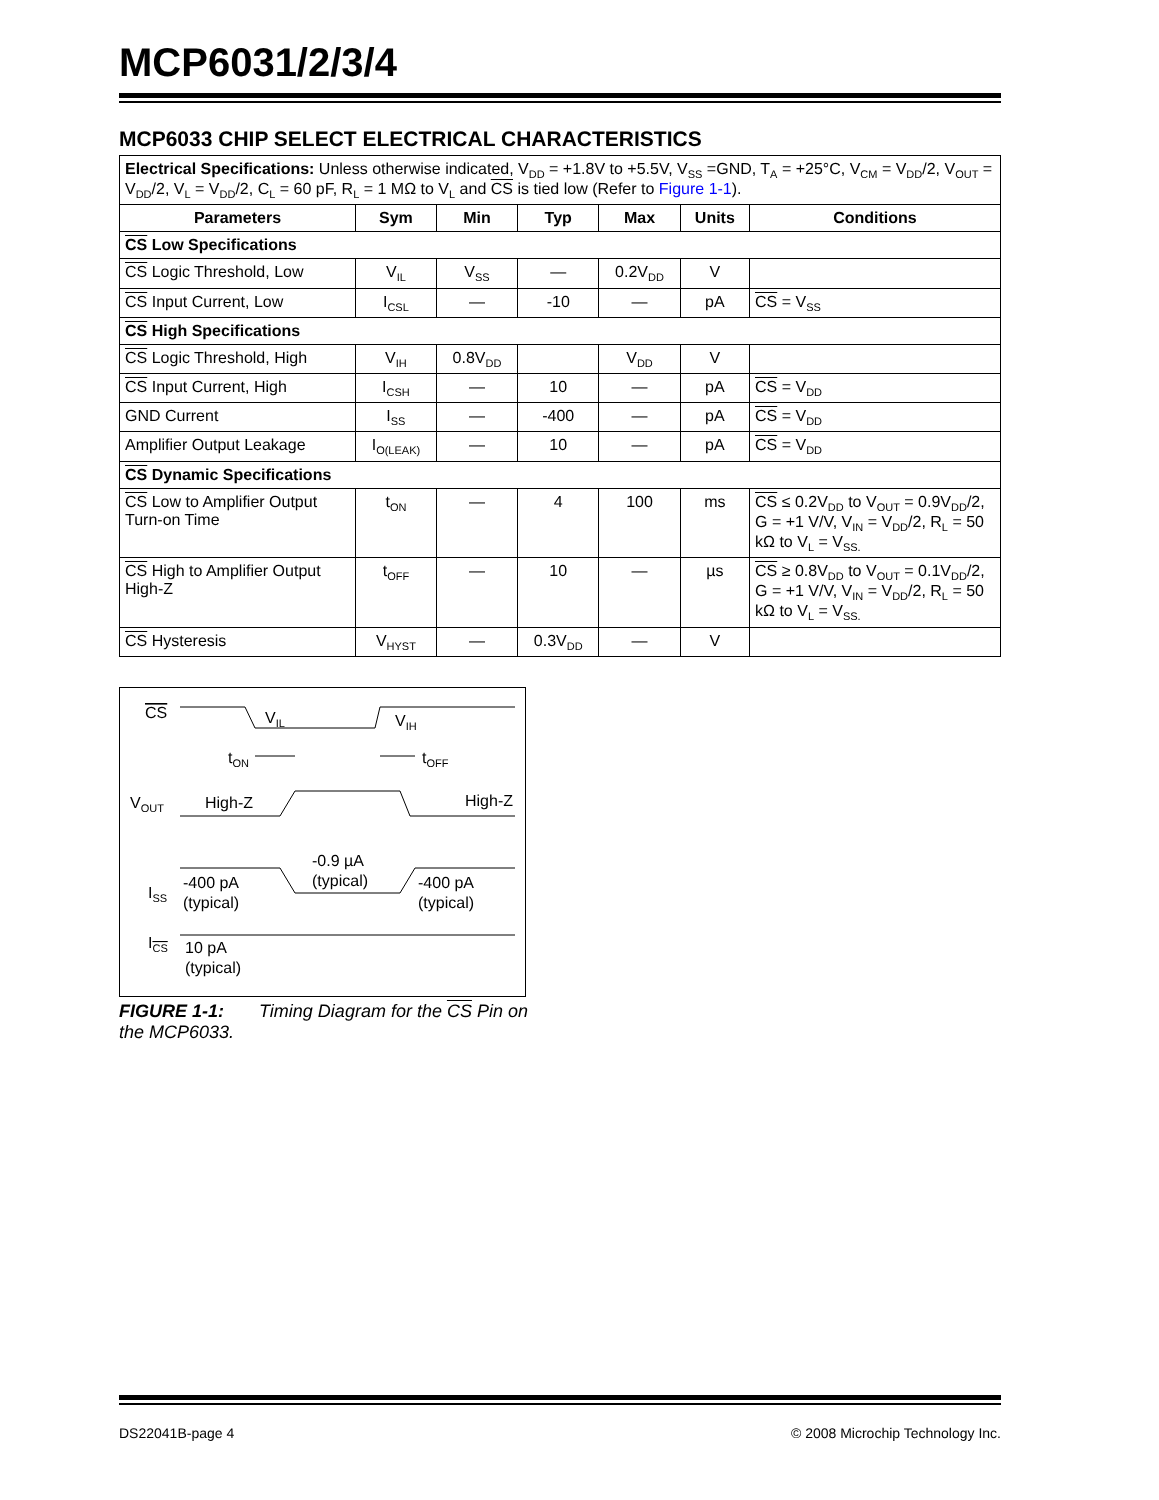MCP6031/2/3/4
MCP6033 CHIP SELECT ELECTRICAL CHARACTERISTICS
| Electrical Specifications: Unless otherwise indicated, V<sub>DD</sub> = +1.8V to +5.5V, V<sub>SS</sub> =GND, T<sub>A</sub> = +25°C, V<sub>CM</sub> = V<sub>DD</sub>/2, V<sub>OUT</sub> = V<sub>DD</sub>/2, V<sub>L</sub> = V<sub>DD</sub>/2, C<sub>L</sub> = 60 pF, R<sub>L</sub> = 1 MΩ to V<sub>L</sub> and CS is tied low (Refer to Figure 1-1 ). | | | | | | |
| Parameters | Sym | Min | Typ | Max | Units | Conditions |
| CS Low Specifications | | | | | | |
| CS Logic Threshold, Low | V<sub>IL</sub> | V<sub>SS</sub> | — | 0.2V<sub>DD</sub> | V | |
| CS Input Current, Low | I<sub>CSL</sub> | — | -10 | — | pA | CS = V<sub>SS</sub> |
| CS High Specifications | | | | | | |
| CS Logic Threshold, High | V<sub>IH</sub> | 0.8V<sub>DD</sub> | | V<sub>DD</sub> | V | |
| CS Input Current, High | I<sub>CSH</sub> | — | 10 | — | pA | CS = V<sub>DD</sub> |
| GND Current | I<sub>SS</sub> | — | -400 | — | pA | CS = V<sub>DD</sub> |
| Amplifier Output Leakage | I<sub>O(LEAK)</sub> | — | 10 | — | pA | CS = V<sub>DD</sub> |
| CS Dynamic Specifications | | | | | | |
| CS Low to Amplifier Output Turn-on Time | t<sub>ON</sub> | — | 4 | 100 | ms | CS ≤ 0.2V<sub>DD</sub> to V<sub>OUT</sub> = 0.9V<sub>DD</sub>/2, G = +1 V/V, V<sub>IN</sub> = V<sub>DD</sub>/2, R<sub>L</sub> = 50 kΩ to V<sub>L</sub> = V<sub>SS.</sub> |
| CS High to Amplifier Output High-Z | t<sub>OFF</sub> | — | 10 | — | µs | CS ≥ 0.8V<sub>DD</sub> to V<sub>OUT</sub> = 0.1V<sub>DD</sub>/2, G = +1 V/V, V<sub>IN</sub> = V<sub>DD</sub>/2, R<sub>L</sub> = 50 kΩ to V<sub>L</sub> = V<sub>SS.</sub> |
| CS Hysteresis | V<sub>HYST</sub> | — | 0.3V<sub>DD</sub> | — | V | |
CS
VIL
VIH
tON
tOFF
VOUT
High-Z
High-Z
-0.9 µA
(typical)
ISS
-400 pA
(typical)
-400 pA
(typical)
ICS
10 pA
(typical)
FIGURE 1-1: Timing Diagram for the CS Pin on the MCP6033.
DS22041B-page 4 © 2008 Microchip Technology Inc.